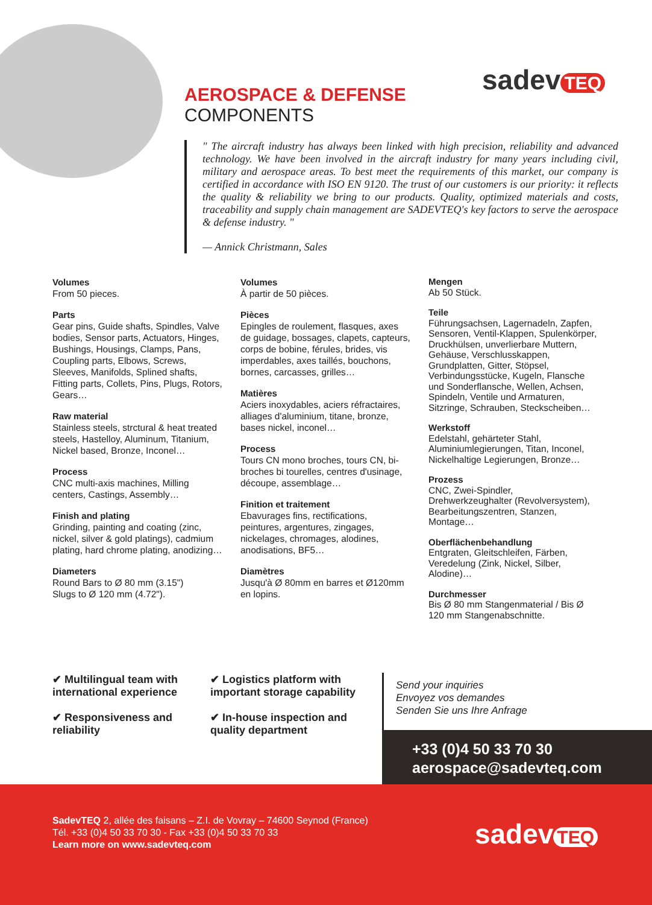sadev TEQ
AEROSPACE & DEFENSE
COMPONENTS
" The aircraft industry has always been linked with high precision, reliability and advanced technology. We have been involved in the aircraft industry for many years including civil, military and aerospace areas. To best meet the requirements of this market, our company is certified in accordance with ISO EN 9120. The trust of our customers is our priority: it reflects the quality & reliability we bring to our products. Quality, optimized materials and costs, traceability and supply chain management are SADEVTEQ's key factors to serve the aerospace & defense industry. "
— Annick Christmann, Sales
Volumes
From 50 pieces.
Parts
Gear pins, Guide shafts, Spindles, Valve bodies, Sensor parts, Actuators, Hinges, Bushings, Housings, Clamps, Pans, Coupling parts, Elbows, Screws, Sleeves, Manifolds, Splined shafts, Fitting parts, Collets, Pins, Plugs, Rotors, Gears…
Raw material
Stainless steels, strctural & heat treated steels, Hastelloy, Aluminum, Titanium, Nickel based, Bronze, Inconel…
Process
CNC multi-axis machines, Milling centers, Castings, Assembly…
Finish and plating
Grinding, painting and coating (zinc, nickel, silver & gold platings), cadmium plating, hard chrome plating, anodizing…
Diameters
Round Bars to Ø 80 mm (3.15")
Slugs to Ø 120 mm (4.72").
Volumes
À partir de 50 pièces.
Pièces
Epingles de roulement, flasques, axes de guidage, bossages, clapets, capteurs, corps de bobine, férules, brides, vis imperdables, axes taillés, bouchons, bornes, carcasses, grilles…
Matières
Aciers inoxydables, aciers réfractaires, alliages d'aluminium, titane, bronze, bases nickel, inconel…
Process
Tours CN mono broches, tours CN, bi-broches bi tourelles, centres d'usinage, découpe, assemblage…
Finition et traitement
Ebavurages fins, rectifications, peintures, argentures, zingages, nickelages, chromages, alodines, anodisations, BF5…
Diamètres
Jusqu'à Ø 80mm en barres et Ø120mm en lopins.
Mengen
Ab 50 Stück.
Teile
Führungsachsen, Lagernadeln, Zapfen, Sensoren, Ventil-Klappen, Spulenkörper, Druckhülsen, unverlierbare Muttern, Gehäuse, Verschlusskappen, Grundplatten, Gitter, Stöpsel, Verbindungsstücke, Kugeln, Flansche und Sonderflansche, Wellen, Achsen, Spindeln, Ventile und Armaturen, Sitzringe, Schrauben, Steckscheiben…
Werkstoff
Edelstahl, gehärteter Stahl, Aluminiumlegierungen, Titan, Inconel, Nickelhaltige Legierungen, Bronze…
Prozess
CNC, Zwei-Spindler, Drehwerkzeughalter (Revolversystem), Bearbeitungszentren, Stanzen, Montage…
Oberflächenbehandlung
Entgraten, Gleitschleifen, Färben, Veredelung (Zink, Nickel, Silber, Alodine)…
Durchmesser
Bis Ø 80 mm Stangenmaterial / Bis Ø 120 mm Stangenabschnitte.
✔ Multilingual team with international experience
✔ Logistics platform with important storage capability
✔ Responsiveness and reliability
✔ In-house inspection and quality department
Send your inquiries
Envoyez vos demandes
Senden Sie uns Ihre Anfrage
+33 (0)4 50 33 70 30
aerospace@sadevteq.com
SadevTEQ 2, allée des faisans – Z.I. de Vovray – 74600 Seynod (France)
Tél. +33 (0)4 50 33 70 30 - Fax +33 (0)4 50 33 70 33
Learn more on www.sadevteq.com
sadev TEQ